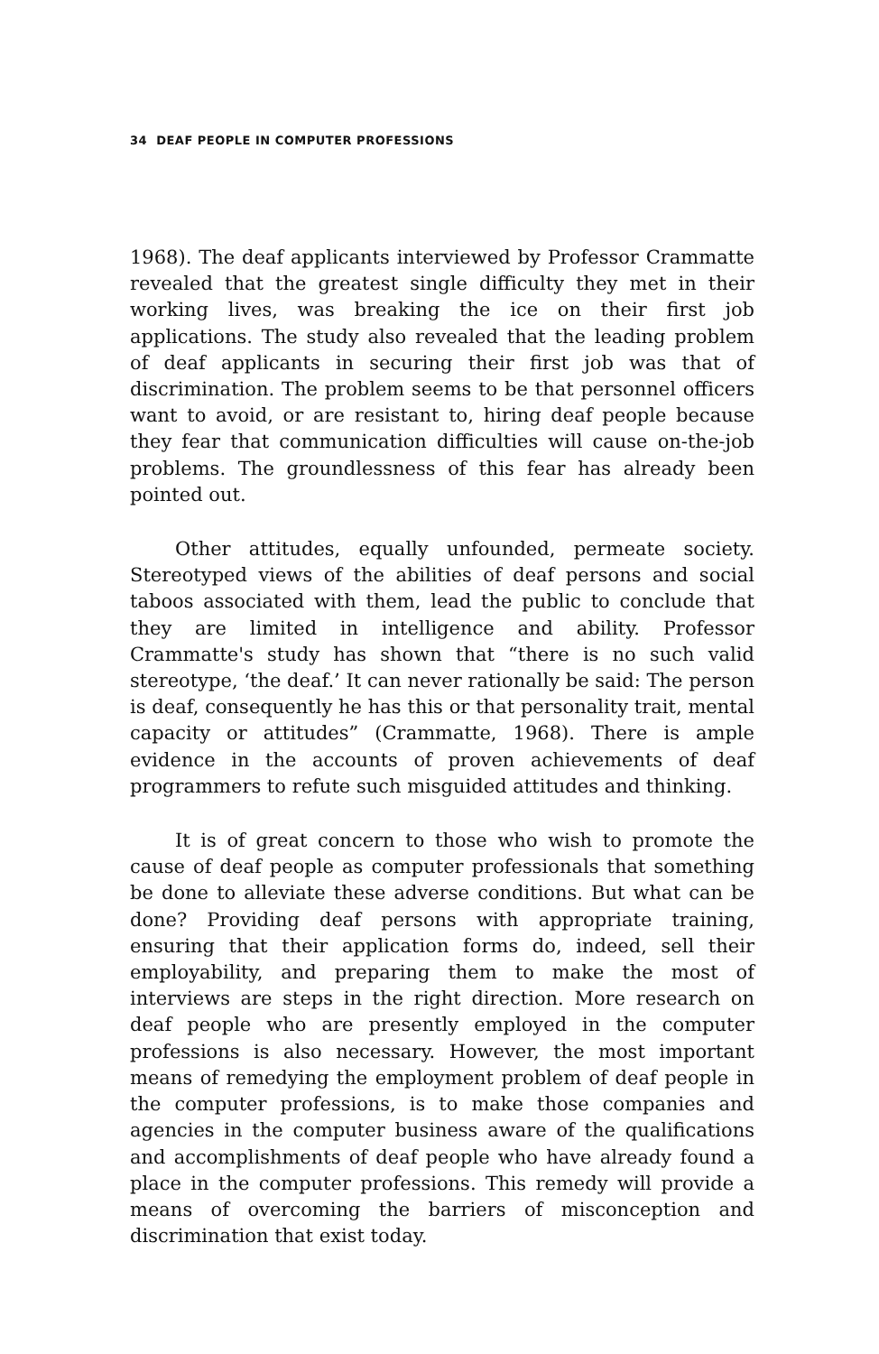34 DEAF PEOPLE IN COMPUTER PROFESSIONS
1968). The deaf applicants interviewed by Professor Crammatte revealed that the greatest single difficulty they met in their working lives, was breaking the ice on their first job applications. The study also revealed that the leading problem of deaf applicants in securing their first job was that of discrimination. The problem seems to be that personnel officers want to avoid, or are resistant to, hiring deaf people because they fear that communication difficulties will cause on-the-job problems. The groundlessness of this fear has already been pointed out.
Other attitudes, equally unfounded, permeate society. Stereotyped views of the abilities of deaf persons and social taboos associated with them, lead the public to conclude that they are limited in intelligence and ability. Professor Crammatte's study has shown that “there is no such valid stereotype, ‘the deaf.’ It can never rationally be said: The person is deaf, consequently he has this or that personality trait, mental capacity or attitudes” (Crammatte, 1968). There is ample evidence in the accounts of proven achievements of deaf programmers to refute such misguided attitudes and thinking.
It is of great concern to those who wish to promote the cause of deaf people as computer professionals that something be done to alleviate these adverse conditions. But what can be done? Providing deaf persons with appropriate training, ensuring that their application forms do, indeed, sell their employability, and preparing them to make the most of interviews are steps in the right direction. More research on deaf people who are presently employed in the computer professions is also necessary. However, the most important means of remedying the employment problem of deaf people in the computer professions, is to make those companies and agencies in the computer business aware of the qualifications and accomplishments of deaf people who have already found a place in the computer professions. This remedy will provide a means of overcoming the barriers of misconception and discrimination that exist today.